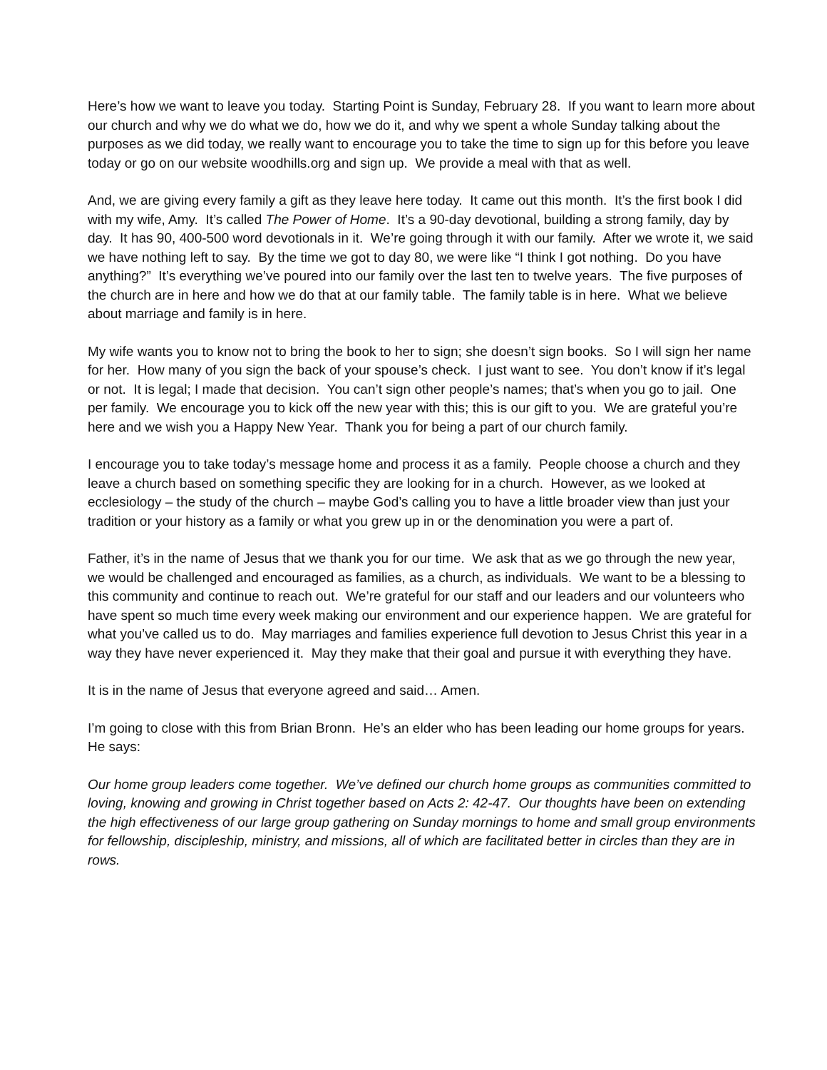Here’s how we want to leave you today. Starting Point is Sunday, February 28. If you want to learn more about our church and why we do what we do, how we do it, and why we spent a whole Sunday talking about the purposes as we did today, we really want to encourage you to take the time to sign up for this before you leave today or go on our website woodhills.org and sign up. We provide a meal with that as well.
And, we are giving every family a gift as they leave here today. It came out this month. It’s the first book I did with my wife, Amy. It’s called The Power of Home. It’s a 90-day devotional, building a strong family, day by day. It has 90, 400-500 word devotionals in it. We’re going through it with our family. After we wrote it, we said we have nothing left to say. By the time we got to day 80, we were like “I think I got nothing. Do you have anything?” It’s everything we’ve poured into our family over the last ten to twelve years. The five purposes of the church are in here and how we do that at our family table. The family table is in here. What we believe about marriage and family is in here.
My wife wants you to know not to bring the book to her to sign; she doesn’t sign books. So I will sign her name for her. How many of you sign the back of your spouse’s check. I just want to see. You don’t know if it’s legal or not. It is legal; I made that decision. You can’t sign other people’s names; that’s when you go to jail. One per family. We encourage you to kick off the new year with this; this is our gift to you. We are grateful you’re here and we wish you a Happy New Year. Thank you for being a part of our church family.
I encourage you to take today’s message home and process it as a family. People choose a church and they leave a church based on something specific they are looking for in a church. However, as we looked at ecclesiology – the study of the church – maybe God’s calling you to have a little broader view than just your tradition or your history as a family or what you grew up in or the denomination you were a part of.
Father, it’s in the name of Jesus that we thank you for our time. We ask that as we go through the new year, we would be challenged and encouraged as families, as a church, as individuals. We want to be a blessing to this community and continue to reach out. We’re grateful for our staff and our leaders and our volunteers who have spent so much time every week making our environment and our experience happen. We are grateful for what you’ve called us to do. May marriages and families experience full devotion to Jesus Christ this year in a way they have never experienced it. May they make that their goal and pursue it with everything they have.
It is in the name of Jesus that everyone agreed and said… Amen.
I’m going to close with this from Brian Bronn. He’s an elder who has been leading our home groups for years. He says:
Our home group leaders come together. We’ve defined our church home groups as communities committed to loving, knowing and growing in Christ together based on Acts 2: 42-47. Our thoughts have been on extending the high effectiveness of our large group gathering on Sunday mornings to home and small group environments for fellowship, discipleship, ministry, and missions, all of which are facilitated better in circles than they are in rows.